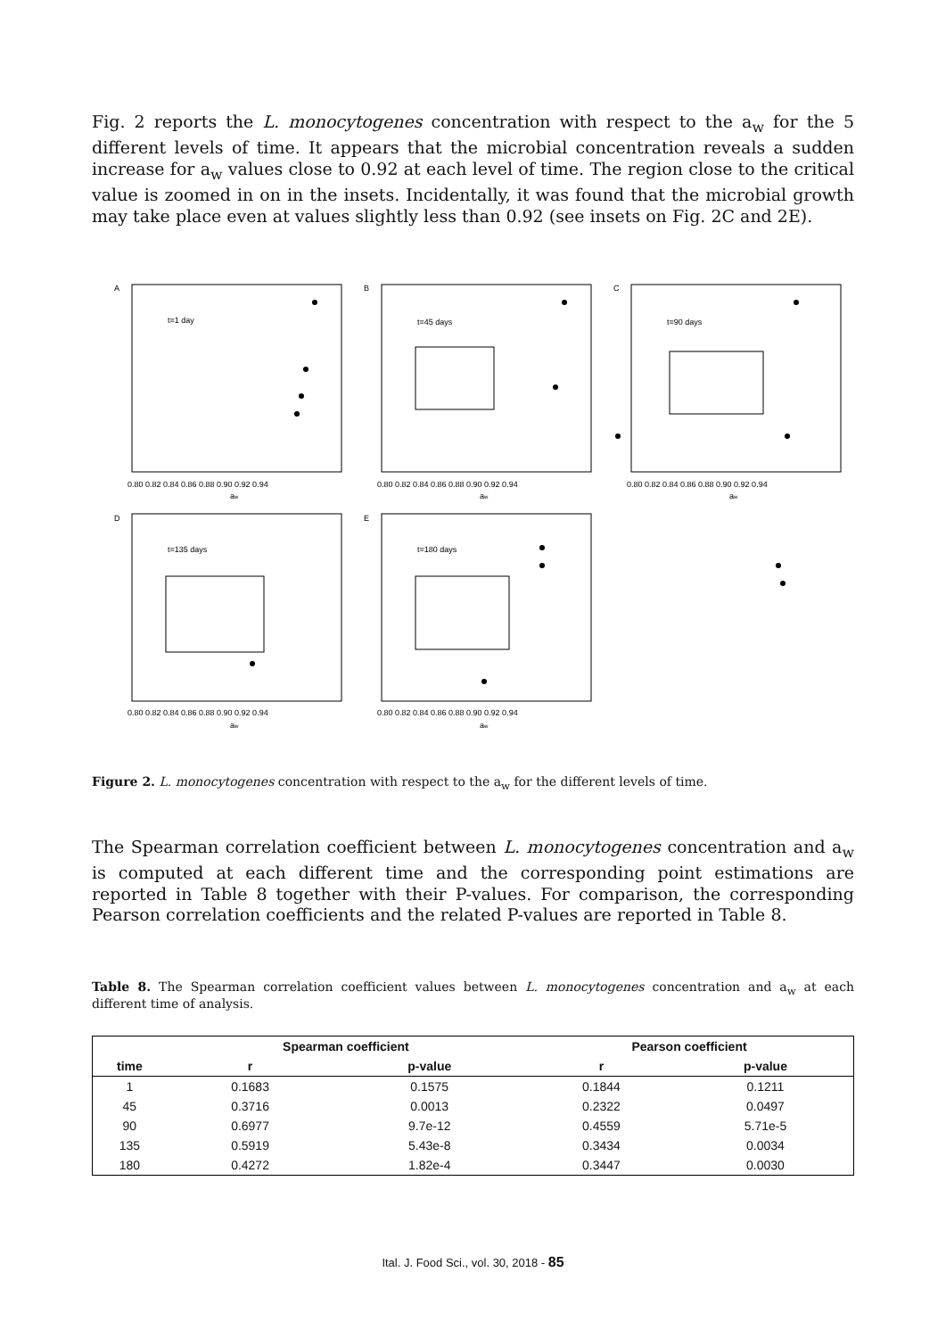Fig. 2 reports the L. monocytogenes concentration with respect to the a<sub>w</sub> for the 5 different levels of time. It appears that the microbial concentration reveals a sudden increase for a<sub>w</sub> values close to 0.92 at each level of time. The region close to the critical value is zoomed in on in the insets. Incidentally, it was found that the microbial growth may take place even at values slightly less than 0.92 (see insets on Fig. 2C and 2E).
A
B
C
D
E
t=1 day
t=45 days
t=90 days
t=135 days
t=180 days
0.80 0.82 0.84 0.86 0.88 0.90 0.92 0.94
0.80 0.82 0.84 0.86 0.88 0.90 0.92 0.94
0.80 0.82 0.84 0.86 0.88 0.90 0.92 0.94
0.80 0.82 0.84 0.86 0.88 0.90 0.92 0.94
0.80 0.82 0.84 0.86 0.88 0.90 0.92 0.94
aw
aw
aw
aw
aw
Figure 2. L. monocytogenes concentration with respect to the a<sub>w</sub> for the different levels of time.
The Spearman correlation coefficient between L. monocytogenes concentration and a<sub>w</sub> is computed at each different time and the corresponding point estimations are reported in Table 8 together with their P-values. For comparison, the corresponding Pearson correlation coefficients and the related P-values are reported in Table 8.
Table 8. The Spearman correlation coefficient values between L. monocytogenes concentration and a<sub>w</sub> at each different time of analysis.
| | Spearman coefficient | | Pearson coefficient | |
| --- | --- | --- | --- | --- |
| time | r | p-value | r | p-value |
| 1 | 0.1683 | 0.1575 | 0.1844 | 0.1211 |
| 45 | 0.3716 | 0.0013 | 0.2322 | 0.0497 |
| 90 | 0.6977 | 9.7e-12 | 0.4559 | 5.71e-5 |
| 135 | 0.5919 | 5.43e-8 | 0.3434 | 0.0034 |
| 180 | 0.4272 | 1.82e-4 | 0.3447 | 0.0030 |
Ital. J. Food Sci., vol. 30, 2018 - 85